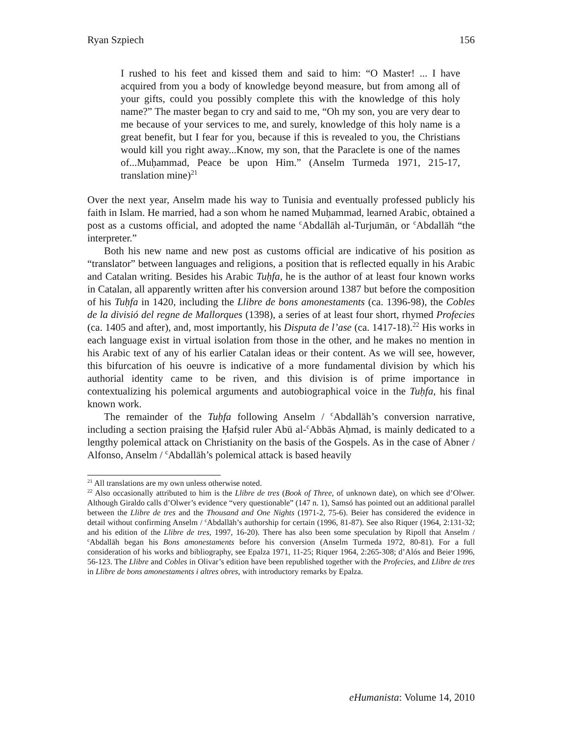Ryan Szpiech 156
I rushed to his feet and kissed them and said to him: “O Master! ... I have acquired from you a body of knowledge beyond measure, but from among all of your gifts, could you possibly complete this with the knowledge of this holy name?” The master began to cry and said to me, “Oh my son, you are very dear to me because of your services to me, and surely, knowledge of this holy name is a great benefit, but I fear for you, because if this is revealed to you, the Christians would kill you right away...Know, my son, that the Paraclete is one of the names of...Muḥammad, Peace be upon Him.” (Anselm Turmeda 1971, 215-17, translation mine)<sup>21</sup>
Over the next year, Anselm made his way to Tunisia and eventually professed publicly his faith in Islam. He married, had a son whom he named Muḥammad, learned Arabic, obtained a post as a customs official, and adopted the name <sup>c</sup>Abdallāh al-Turjumān, or <sup>c</sup>Abdallāh “the interpreter.”
Both his new name and new post as customs official are indicative of his position as “translator” between languages and religions, a position that is reflected equally in his Arabic and Catalan writing. Besides his Arabic Tuḥfa, he is the author of at least four known works in Catalan, all apparently written after his conversion around 1387 but before the composition of his Tuḥfa in 1420, including the Llibre de bons amonestaments (ca. 1396-98), the Cobles de la divisió del regne de Mallorques (1398), a series of at least four short, rhymed Profecies (ca. 1405 and after), and, most importantly, his Disputa de l’ase (ca. 1417-18).<sup>22</sup> His works in each language exist in virtual isolation from those in the other, and he makes no mention in his Arabic text of any of his earlier Catalan ideas or their content. As we will see, however, this bifurcation of his oeuvre is indicative of a more fundamental division by which his authorial identity came to be riven, and this division is of prime importance in contextualizing his polemical arguments and autobiographical voice in the Tuḥfa, his final known work.
The remainder of the Tuḥfa following Anselm / <sup>c</sup>Abdallāh’s conversion narrative, including a section praising the Ḥafṣid ruler Abū al-<sup>c</sup>Abbās Aḥmad, is mainly dedicated to a lengthy polemical attack on Christianity on the basis of the Gospels. As in the case of Abner / Alfonso, Anselm / <sup>c</sup>Abdallāh’s polemical attack is based heavily
<sup>21</sup> All translations are my own unless otherwise noted.
<sup>22</sup> Also occasionally attributed to him is the Llibre de tres (Book of Three, of unknown date), on which see d’Olwer. Although Giraldo calls d’Olwer’s evidence “very questionable” (147 n. 1), Samsó has pointed out an additional parallel between the Llibre de tres and the Thousand and One Nights (1971-2, 75-6). Beier has considered the evidence in detail without confirming Anselm / <sup>c</sup>Abdallāh’s authorship for certain (1996, 81-87). See also Riquer (1964, 2:131-32; and his edition of the Llibre de tres, 1997, 16-20). There has also been some speculation by Ripoll that Anselm / <sup>c</sup>Abdallāh began his Bons amonestaments before his conversion (Anselm Turmeda 1972, 80-81). For a full consideration of his works and bibliography, see Epalza 1971, 11-25; Riquer 1964, 2:265-308; d’Alós and Beier 1996, 56-123. The Llibre and Cobles in Olivar’s edition have been republished together with the Profecies, and Llibre de tres in Llibre de bons amonestaments i altres obres, with introductory remarks by Epalza.
eHumanista: Volume 14, 2010